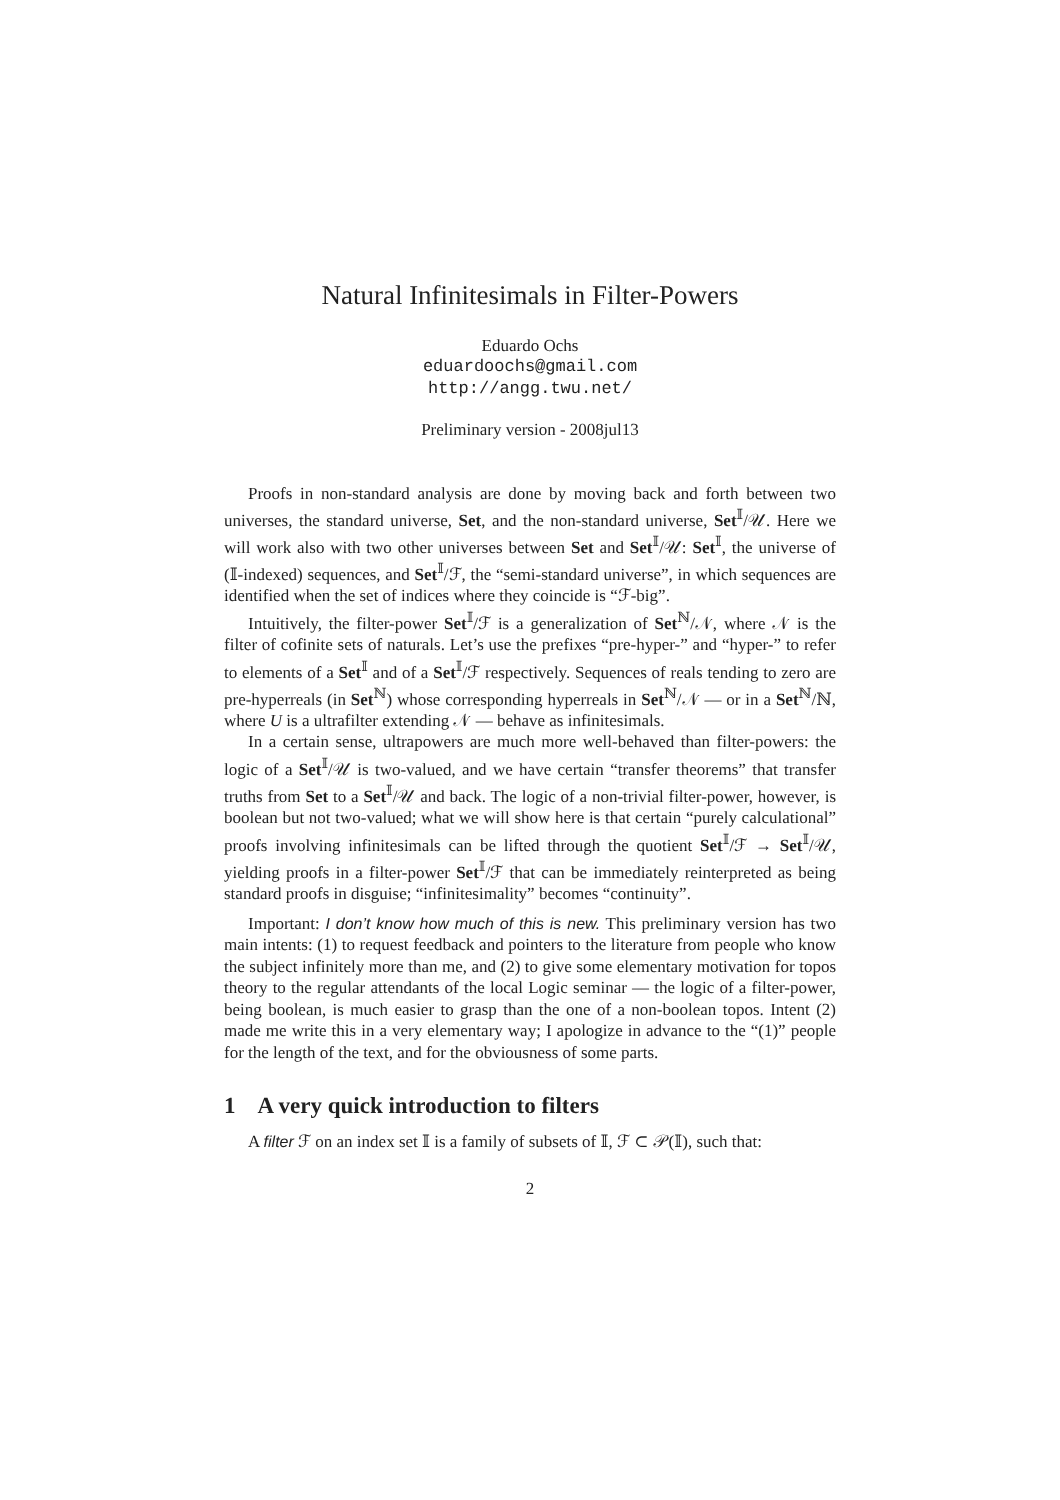Natural Infinitesimals in Filter-Powers
Eduardo Ochs
eduardoochs@gmail.com
http://angg.twu.net/
Preliminary version - 2008jul13
Proofs in non-standard analysis are done by moving back and forth between two universes, the standard universe, Set, and the non-standard universe, Set<sup>𝕀</sup>/𝒰. Here we will work also with two other universes between Set and Set<sup>𝕀</sup>/𝒰: Set<sup>𝕀</sup>, the universe of (𝕀-indexed) sequences, and Set<sup>𝕀</sup>/ℱ, the “semi-standard universe”, in which sequences are identified when the set of indices where they coincide is “ℱ-big”.
Intuitively, the filter-power Set<sup>𝕀</sup>/ℱ is a generalization of Set<sup>ℕ</sup>/𝒩, where 𝒩 is the filter of cofinite sets of naturals. Let’s use the prefixes “pre-hyper-” and “hyper-” to refer to elements of a Set<sup>𝕀</sup> and of a Set<sup>𝕀</sup>/ℱ respectively. Sequences of reals tending to zero are pre-hyperreals (in Set<sup>ℕ</sup>) whose corresponding hyperreals in Set<sup>ℕ</sup>/𝒩 — or in a Set<sup>ℕ</sup>/ℕ, where U is a ultrafilter extending 𝒩 — behave as infinitesimals.
In a certain sense, ultrapowers are much more well-behaved than filter-powers: the logic of a Set<sup>𝕀</sup>/𝒰 is two-valued, and we have certain “transfer theorems” that transfer truths from Set to a Set<sup>𝕀</sup>/𝒰 and back. The logic of a non-trivial filter-power, however, is boolean but not two-valued; what we will show here is that certain “purely calculational” proofs involving infinitesimals can be lifted through the quotient Set<sup>𝕀</sup>/ℱ → Set<sup>𝕀</sup>/𝒰, yielding proofs in a filter-power Set<sup>𝕀</sup>/ℱ that can be immediately reinterpreted as being standard proofs in disguise; “infinitesimality” becomes “continuity”.
Important: I don’t know how much of this is new. This preliminary version has two main intents: (1) to request feedback and pointers to the literature from people who know the subject infinitely more than me, and (2) to give some elementary motivation for topos theory to the regular attendants of the local Logic seminar — the logic of a filter-power, being boolean, is much easier to grasp than the one of a non-boolean topos. Intent (2) made me write this in a very elementary way; I apologize in advance to the “(1)” people for the length of the text, and for the obviousness of some parts.
1 A very quick introduction to filters
A filter ℱ on an index set 𝕀 is a family of subsets of 𝕀, ℱ ⊂ 𝒫(𝕀), such that:
2